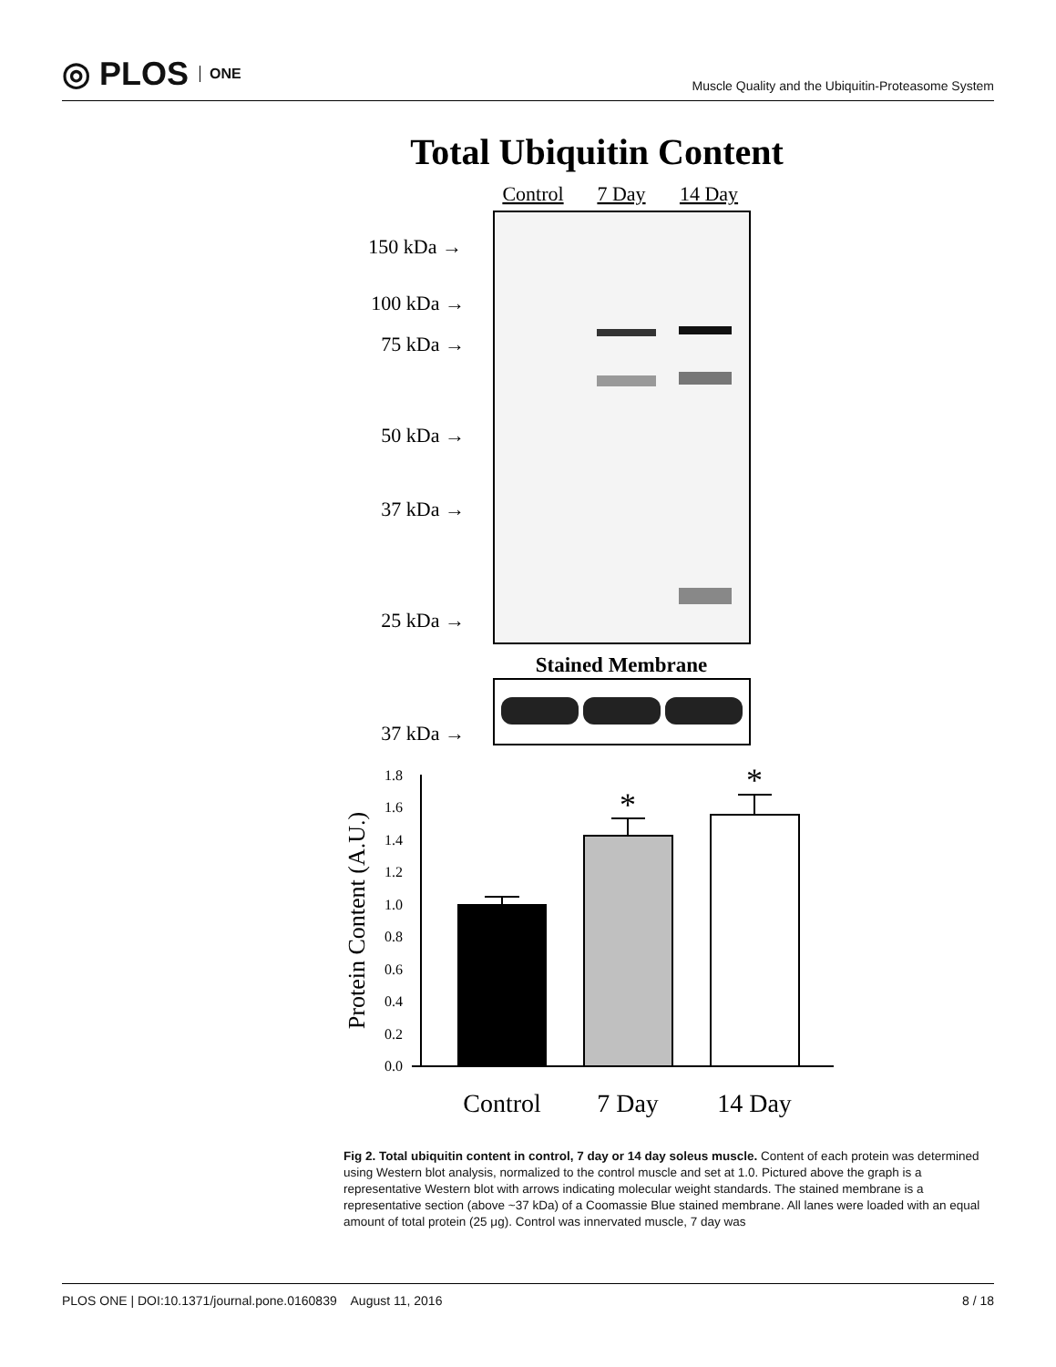◎ PLOS ONE
Muscle Quality and the Ubiquitin-Proteasome System
Total Ubiquitin Content
Control
7 Day
14 Day
150 kDa →
100 kDa →
75 kDa →
50 kDa →
37 kDa →
25 kDa →
Stained Membrane
37 kDa →
1.8
1.6
1.4
1.2
1.0
0.8
0.6
0.4
0.2
0.0
*
*
Protein Content (A.U.)
Control
7 Day
14 Day
Fig 2. Total ubiquitin content in control, 7 day or 14 day soleus muscle. Content of each protein was determined using Western blot analysis, normalized to the control muscle and set at 1.0. Pictured above the graph is a representative Western blot with arrows indicating molecular weight standards. The stained membrane is a representative section (above ~37 kDa) of a Coomassie Blue stained membrane. All lanes were loaded with an equal amount of total protein (25 μg). Control was innervated muscle, 7 day was
PLOS ONE | DOI:10.1371/journal.pone.0160839 August 11, 2016
8 / 18